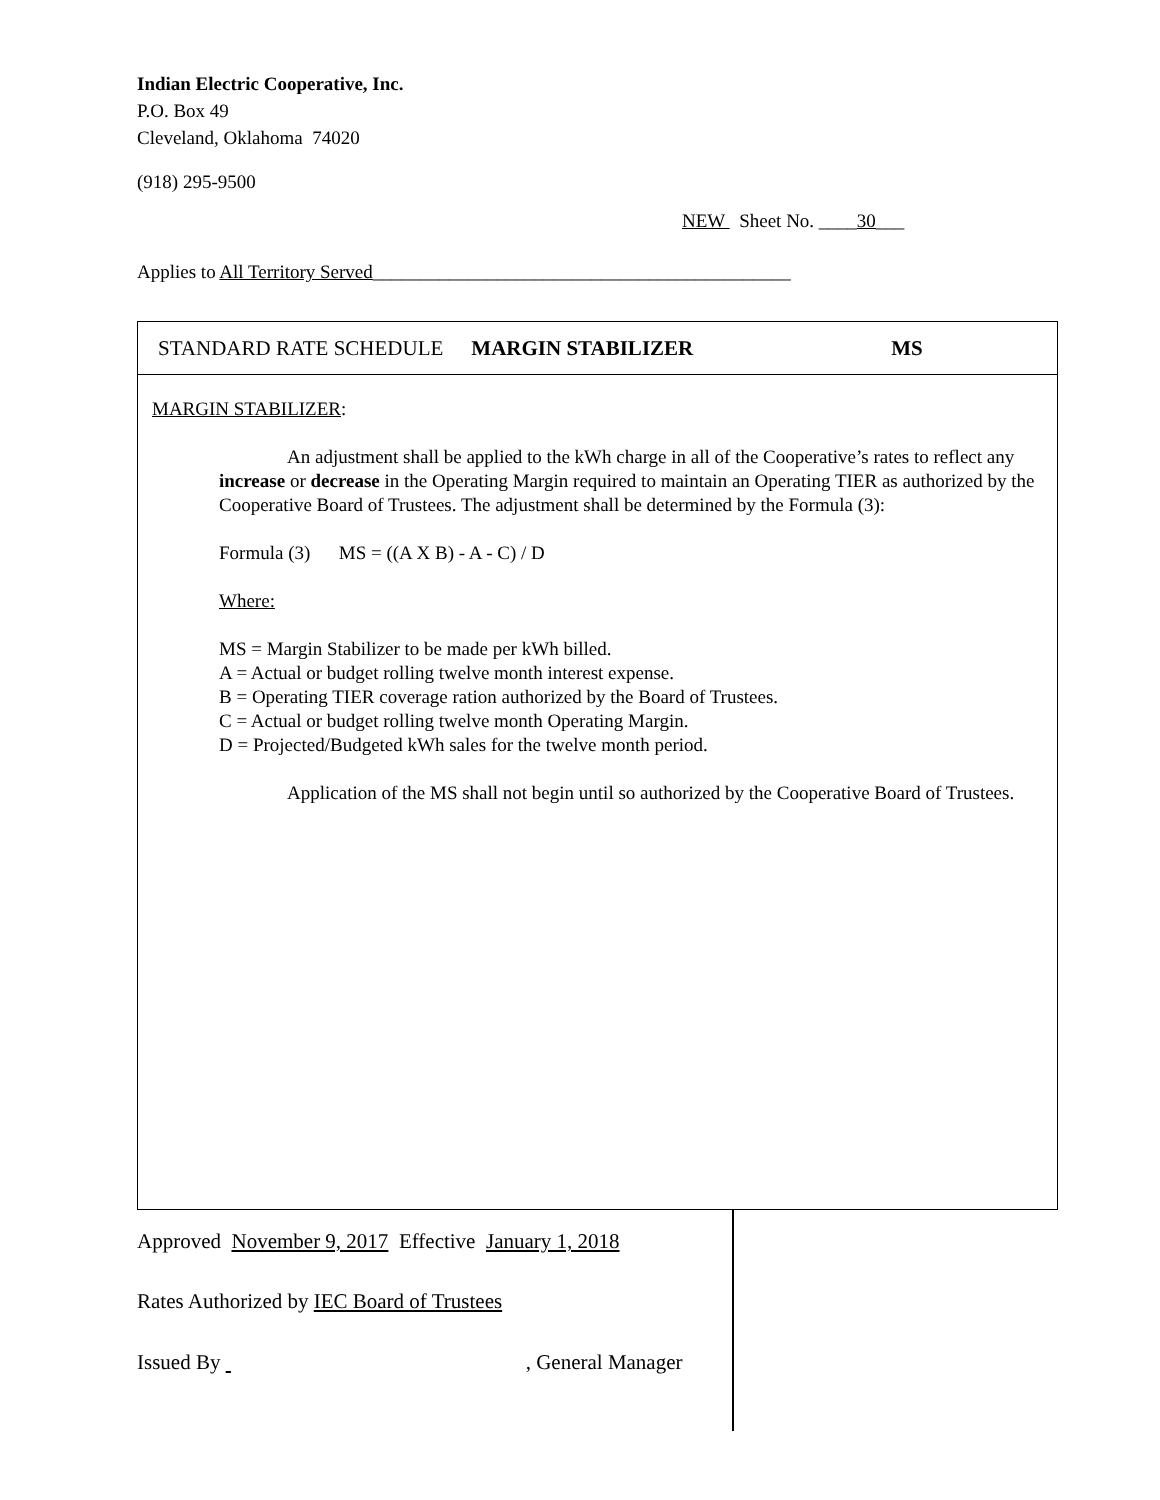Indian Electric Cooperative, Inc.
P.O. Box 49
Cleveland, Oklahoma 74020
(918) 295-9500
NEW Sheet No. ____30___
Applies to All Territory Served____________________________________________
STANDARD RATE SCHEDULE MARGIN STABILIZER MS
MARGIN STABILIZER:
An adjustment shall be applied to the kWh charge in all of the Cooperative’s rates to reflect any increase or decrease in the Operating Margin required to maintain an Operating TIER as authorized by the Cooperative Board of Trustees. The adjustment shall be determined by the Formula (3):
Formula (3) MS = ((A X B) - A - C) / D
Where:
MS = Margin Stabilizer to be made per kWh billed.
A = Actual or budget rolling twelve month interest expense.
B = Operating TIER coverage ration authorized by the Board of Trustees.
C = Actual or budget rolling twelve month Operating Margin.
D = Projected/Budgeted kWh sales for the twelve month period.
Application of the MS shall not begin until so authorized by the Cooperative Board of Trustees.
Approved November 9, 2017 Effective January 1, 2018
Rates Authorized by IEC Board of Trustees
Issued By , General Manager